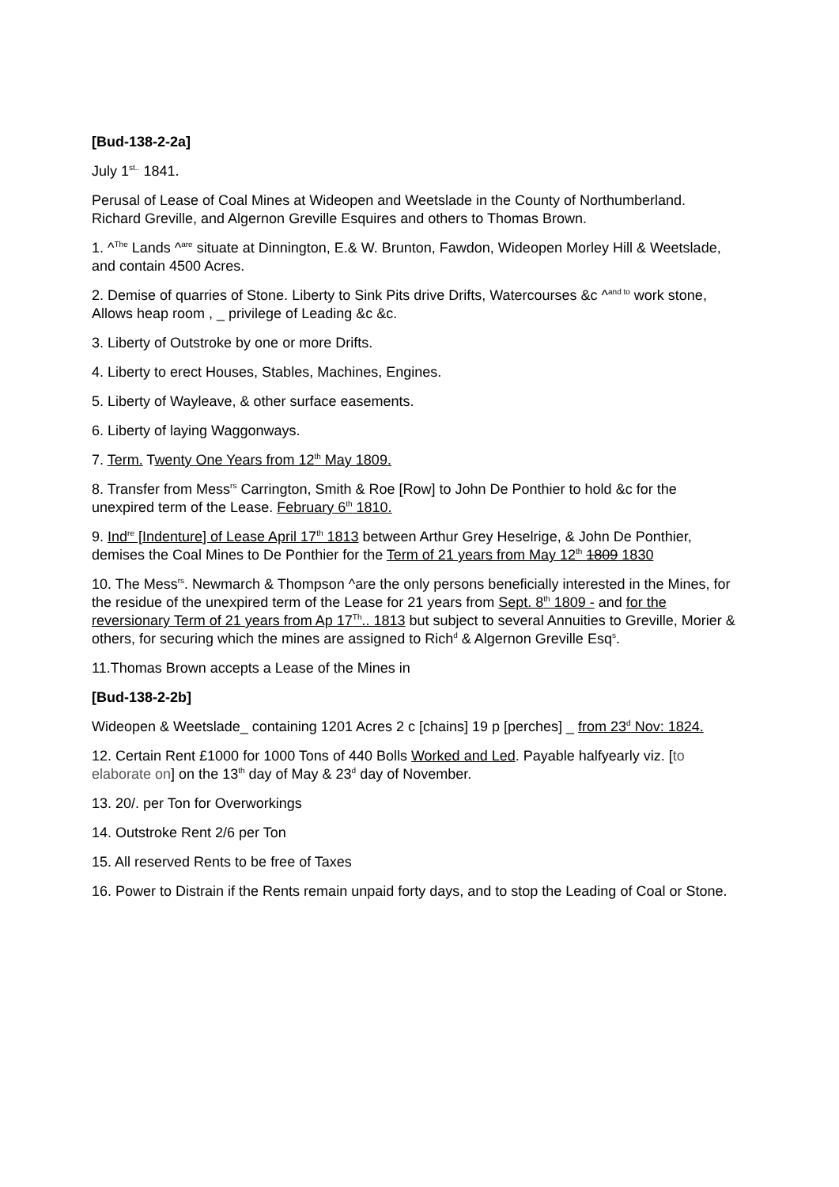[Bud-138-2-2a]
July 1<sup>st..</sup> 1841.
Perusal of Lease of Coal Mines at Wideopen and Weetslade in the County of Northumberland. Richard Greville, and Algernon Greville Esquires and others to Thomas Brown.
1. ^<sup>The</sup> Lands ^<sup>are</sup> situate at Dinnington, E.& W. Brunton, Fawdon, Wideopen Morley Hill & Weetslade, and contain 4500 Acres.
2. Demise of quarries of Stone. Liberty to Sink Pits drive Drifts, Watercourses &c ^<sup>and to</sup> work stone, Allows heap room , _ privilege of Leading &c &c.
3. Liberty of Outstroke by one or more Drifts.
4. Liberty to erect Houses, Stables, Machines, Engines.
5. Liberty of Wayleave, & other surface easements.
6. Liberty of laying Waggonways.
7. Term. Twenty One Years from 12<sup>th</sup> May 1809.
8. Transfer from Mess<sup>rs</sup> Carrington, Smith & Roe [Row] to John De Ponthier to hold &c for the unexpired term of the Lease. February 6<sup>th</sup> 1810.
9. Ind<sup>re</sup> [Indenture] of Lease April 17<sup>th</sup> 1813 between Arthur Grey Heselrige, & John De Ponthier, demises the Coal Mines to De Ponthier for the Term of 21 years from May 12<sup>th</sup> 1809 1830
10. The Mess<sup>rs</sup>. Newmarch & Thompson ^are the only persons beneficially interested in the Mines, for the residue of the unexpired term of the Lease for 21 years from Sept. 8<sup>th</sup> 1809 - and for the reversionary Term of 21 years from Ap 17<sup>Th</sup>.. 1813 but subject to several Annuities to Greville, Morier & others, for securing which the mines are assigned to Rich<sup>d</sup> & Algernon Greville Esq<sup>s</sup>.
11.Thomas Brown accepts a Lease of the Mines in
[Bud-138-2-2b]
Wideopen & Weetslade_ containing 1201 Acres 2 c [chains] 19 p [perches] _ from 23<sup>d</sup> Nov: 1824.
12. Certain Rent £1000 for 1000 Tons of 440 Bolls Worked and Led. Payable halfyearly viz. [to elaborate on] on the 13<sup>th</sup> day of May & 23<sup>d</sup> day of November.
13. 20/. per Ton for Overworkings
14. Outstroke Rent 2/6 per Ton
15. All reserved Rents to be free of Taxes
16. Power to Distrain if the Rents remain unpaid forty days, and to stop the Leading of Coal or Stone.